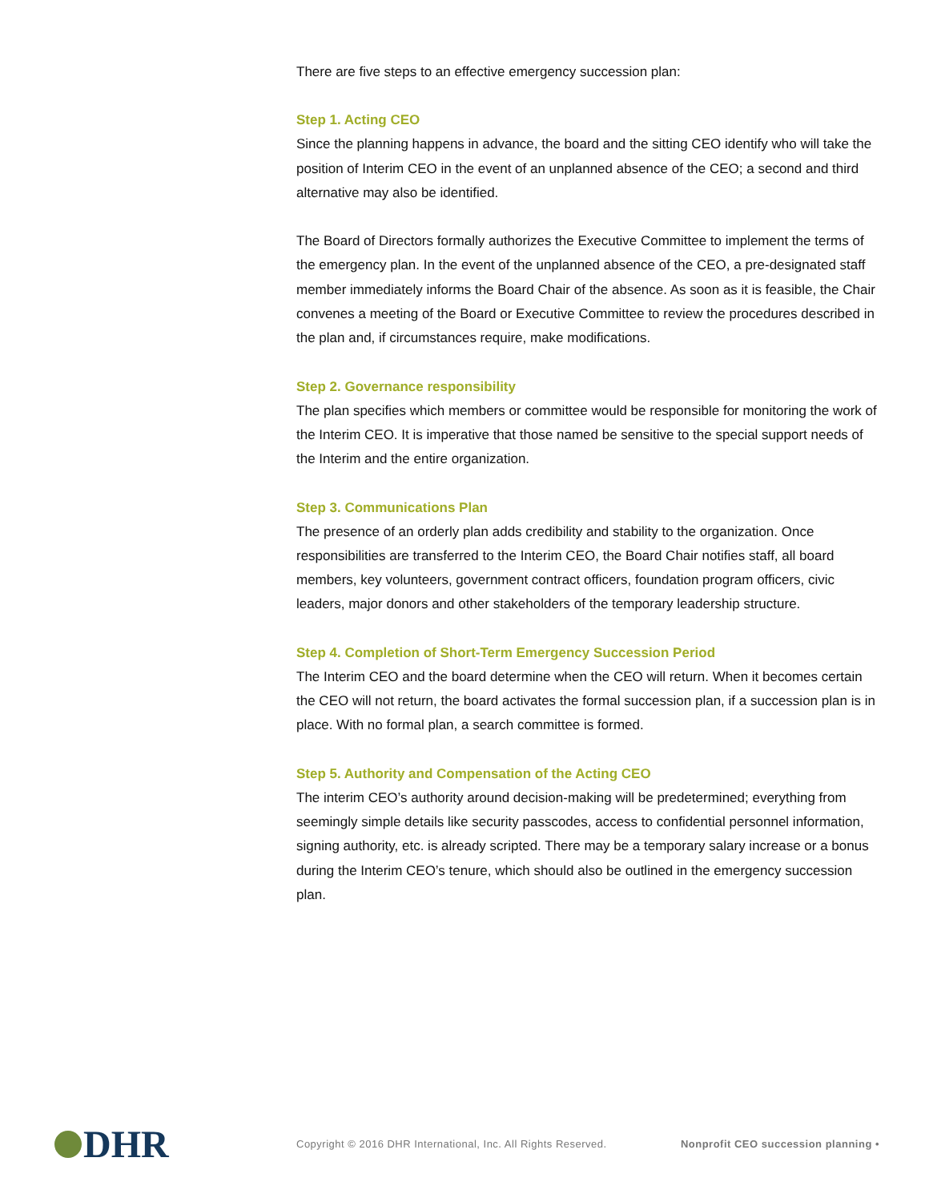There are five steps to an effective emergency succession plan:
Step 1. Acting CEO
Since the planning happens in advance, the board and the sitting CEO identify who will take the position of Interim CEO in the event of an unplanned absence of the CEO; a second and third alternative may also be identified.
The Board of Directors formally authorizes the Executive Committee to implement the terms of the emergency plan. In the event of the unplanned absence of the CEO, a pre-designated staff member immediately informs the Board Chair of the absence. As soon as it is feasible, the Chair convenes a meeting of the Board or Executive Committee to review the procedures described in the plan and, if circumstances require, make modifications.
Step 2. Governance responsibility
The plan specifies which members or committee would be responsible for monitoring the work of the Interim CEO. It is imperative that those named be sensitive to the special support needs of the Interim and the entire organization.
Step 3. Communications Plan
The presence of an orderly plan adds credibility and stability to the organization. Once responsibilities are transferred to the Interim CEO, the Board Chair notifies staff, all board members, key volunteers, government contract officers, foundation program officers, civic leaders, major donors and other stakeholders of the temporary leadership structure.
Step 4. Completion of Short-Term Emergency Succession Period
The Interim CEO and the board determine when the CEO will return. When it becomes certain the CEO will not return, the board activates the formal succession plan, if a succession plan is in place. With no formal plan, a search committee is formed.
Step 5. Authority and Compensation of the Acting CEO
The interim CEO’s authority around decision-making will be predetermined; everything from seemingly simple details like security passcodes, access to confidential personnel information, signing authority, etc. is already scripted. There may be a temporary salary increase or a bonus during the Interim CEO’s tenure, which should also be outlined in the emergency succession plan.
DHR
Copyright © 2016 DHR International, Inc. All Rights Reserved. Nonprofit CEO succession planning •